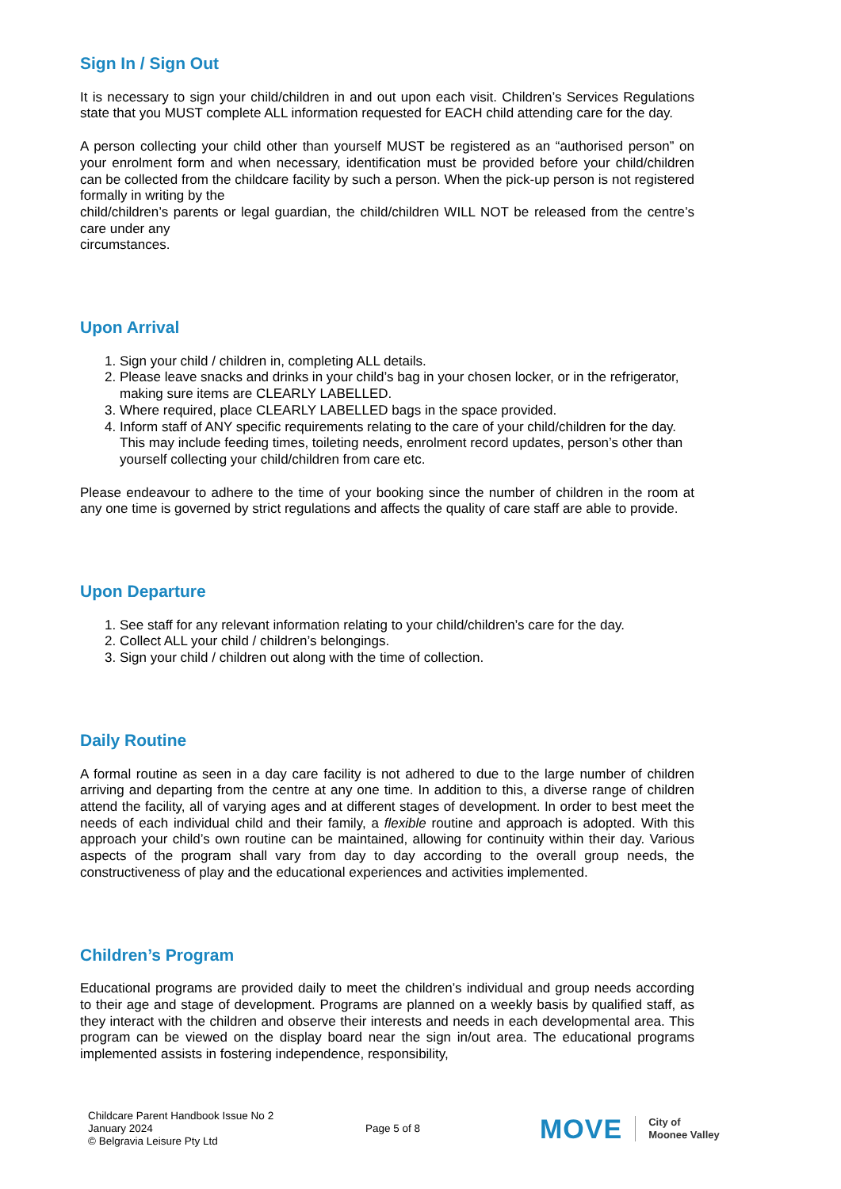Sign In / Sign Out
It is necessary to sign your child/children in and out upon each visit. Children’s Services Regulations state that you MUST complete ALL information requested for EACH child attending care for the day.
A person collecting your child other than yourself MUST be registered as an “authorised person” on your enrolment form and when necessary, identification must be provided before your child/children can be collected from the childcare facility by such a person. When the pick-up person is not registered formally in writing by the
child/children’s parents or legal guardian, the child/children WILL NOT be released from the centre’s care under any
circumstances.
Upon Arrival
1. Sign your child / children in, completing ALL details.
2. Please leave snacks and drinks in your child’s bag in your chosen locker, or in the refrigerator, making sure items are CLEARLY LABELLED.
3. Where required, place CLEARLY LABELLED bags in the space provided.
4. Inform staff of ANY specific requirements relating to the care of your child/children for the day. This may include feeding times, toileting needs, enrolment record updates, person’s other than yourself collecting your child/children from care etc.
Please endeavour to adhere to the time of your booking since the number of children in the room at any one time is governed by strict regulations and affects the quality of care staff are able to provide.
Upon Departure
1. See staff for any relevant information relating to your child/children’s care for the day.
2. Collect ALL your child / children’s belongings.
3. Sign your child / children out along with the time of collection.
Daily Routine
A formal routine as seen in a day care facility is not adhered to due to the large number of children arriving and departing from the centre at any one time. In addition to this, a diverse range of children attend the facility, all of varying ages and at different stages of development. In order to best meet the needs of each individual child and their family, a flexible routine and approach is adopted. With this approach your child’s own routine can be maintained, allowing for continuity within their day. Various aspects of the program shall vary from day to day according to the overall group needs, the constructiveness of play and the educational experiences and activities implemented.
Children’s Program
Educational programs are provided daily to meet the children’s individual and group needs according to their age and stage of development. Programs are planned on a weekly basis by qualified staff, as they interact with the children and observe their interests and needs in each developmental area. This program can be viewed on the display board near the sign in/out area. The educational programs implemented assists in fostering independence, responsibility,
Childcare Parent Handbook Issue No 2
January 2024
© Belgravia Leisure Pty Ltd
Page 5 of 8
MOVE City of
Moonee Valley